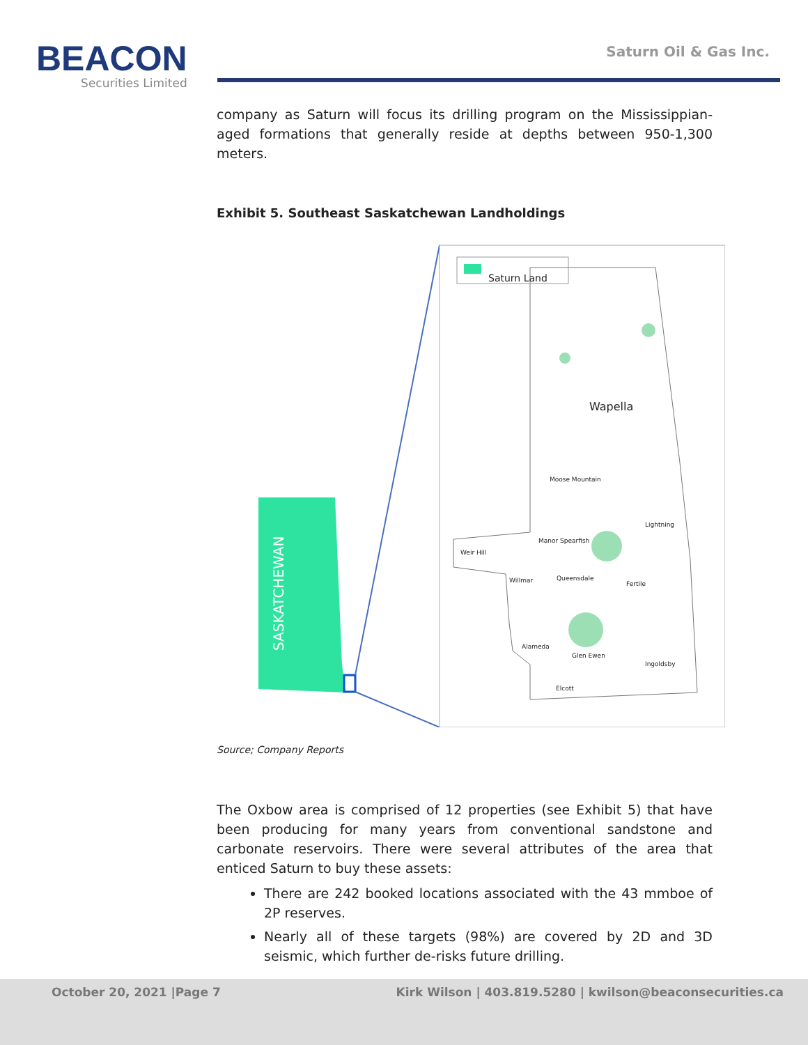BEACON
Securities Limited
Saturn Oil & Gas Inc.
company as Saturn will focus its drilling program on the Mississippian-aged formations that generally reside at depths between 950-1,300 meters.
Exhibit 5. Southeast Saskatchewan Landholdings
Saturn Land
Wapella
Moose Mountain
Lightning
Weir Hill
Manor Spearfish
Willmar Queensdale
Fertile
Alameda
Glen Ewen
Ingoldsby
Elcott
SASKATCHEWAN
Source; Company Reports
The Oxbow area is comprised of 12 properties (see Exhibit 5) that have been producing for many years from conventional sandstone and carbonate reservoirs. There were several attributes of the area that enticed Saturn to buy these assets:
There are 242 booked locations associated with the 43 mmboe of 2P reserves.
Nearly all of these targets (98%) are covered by 2D and 3D seismic, which further de-risks future drilling.
October 20, 2021 |Page 7 Kirk Wilson | 403.819.5280 | kwilson@beaconsecurities.ca